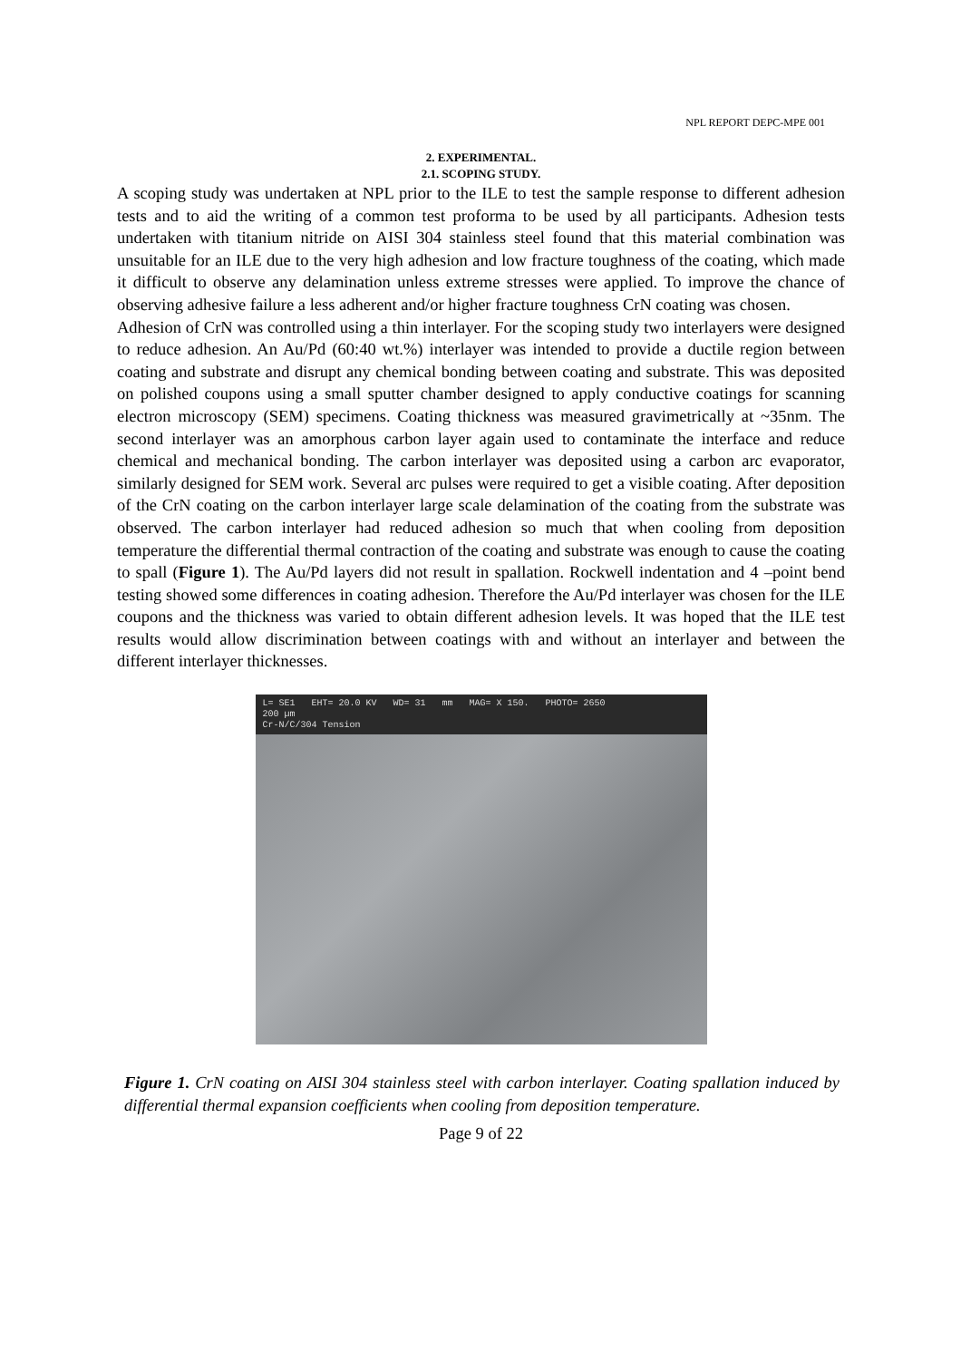NPL REPORT DEPC-MPE 001
2. EXPERIMENTAL.
2.1. SCOPING STUDY.
A scoping study was undertaken at NPL prior to the ILE to test the sample response to different adhesion tests and to aid the writing of a common test proforma to be used by all participants. Adhesion tests undertaken with titanium nitride on AISI 304 stainless steel found that this material combination was unsuitable for an ILE due to the very high adhesion and low fracture toughness of the coating, which made it difficult to observe any delamination unless extreme stresses were applied. To improve the chance of observing adhesive failure a less adherent and/or higher fracture toughness CrN coating was chosen.
Adhesion of CrN was controlled using a thin interlayer. For the scoping study two interlayers were designed to reduce adhesion. An Au/Pd (60:40 wt.%) interlayer was intended to provide a ductile region between coating and substrate and disrupt any chemical bonding between coating and substrate. This was deposited on polished coupons using a small sputter chamber designed to apply conductive coatings for scanning electron microscopy (SEM) specimens. Coating thickness was measured gravimetrically at ~35nm. The second interlayer was an amorphous carbon layer again used to contaminate the interface and reduce chemical and mechanical bonding. The carbon interlayer was deposited using a carbon arc evaporator, similarly designed for SEM work. Several arc pulses were required to get a visible coating. After deposition of the CrN coating on the carbon interlayer large scale delamination of the coating from the substrate was observed. The carbon interlayer had reduced adhesion so much that when cooling from deposition temperature the differential thermal contraction of the coating and substrate was enough to cause the coating to spall (Figure 1). The Au/Pd layers did not result in spallation. Rockwell indentation and 4 –point bend testing showed some differences in coating adhesion. Therefore the Au/Pd interlayer was chosen for the ILE coupons and the thickness was varied to obtain different adhesion levels. It was hoped that the ILE test results would allow discrimination between coatings with and without an interlayer and between the different interlayer thicknesses.
L= SE1 EHT= 20.0 KV WD= 31 mm MAG= X 150. PHOTO= 2650
200 µm
Cr-N/C/304 Tension
Figure 1. CrN coating on AISI 304 stainless steel with carbon interlayer. Coating spallation induced by differential thermal expansion coefficients when cooling from deposition temperature.
Page 9 of 22